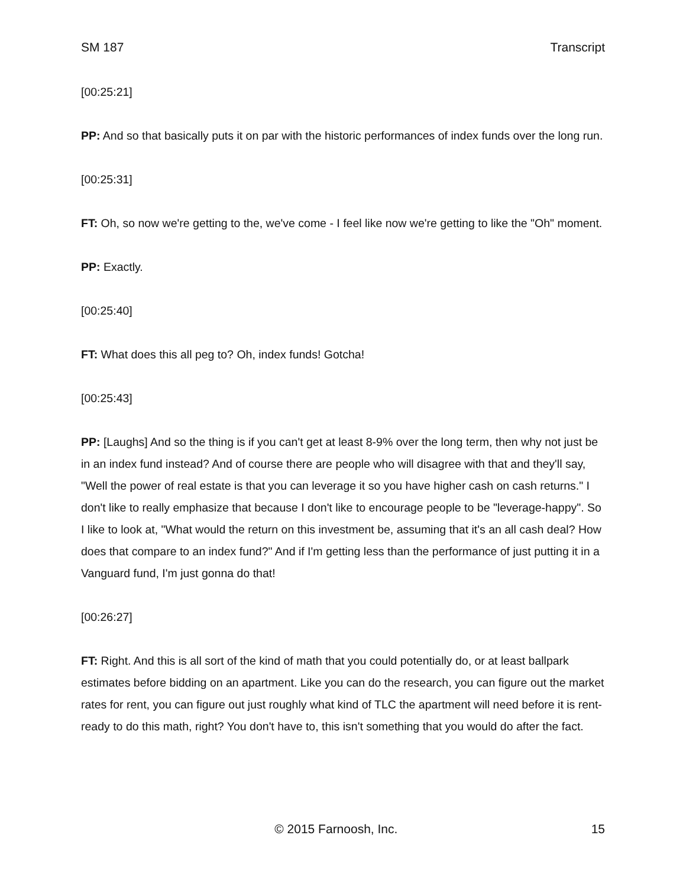SM 187 Transcript
[00:25:21]
PP: And so that basically puts it on par with the historic performances of index funds over the long run.
[00:25:31]
FT: Oh, so now we're getting to the, we've come - I feel like now we're getting to like the "Oh" moment.
PP: Exactly.
[00:25:40]
FT: What does this all peg to? Oh, index funds! Gotcha!
[00:25:43]
PP: [Laughs] And so the thing is if you can't get at least 8-9% over the long term, then why not just be in an index fund instead? And of course there are people who will disagree with that and they'll say, "Well the power of real estate is that you can leverage it so you have higher cash on cash returns." I don't like to really emphasize that because I don't like to encourage people to be "leverage-happy". So I like to look at, "What would the return on this investment be, assuming that it's an all cash deal? How does that compare to an index fund?" And if I'm getting less than the performance of just putting it in a Vanguard fund, I'm just gonna do that!
[00:26:27]
FT: Right. And this is all sort of the kind of math that you could potentially do, or at least ballpark estimates before bidding on an apartment. Like you can do the research, you can figure out the market rates for rent, you can figure out just roughly what kind of TLC the apartment will need before it is rent-ready to do this math, right? You don't have to, this isn't something that you would do after the fact.
© 2015 Farnoosh, Inc. 15